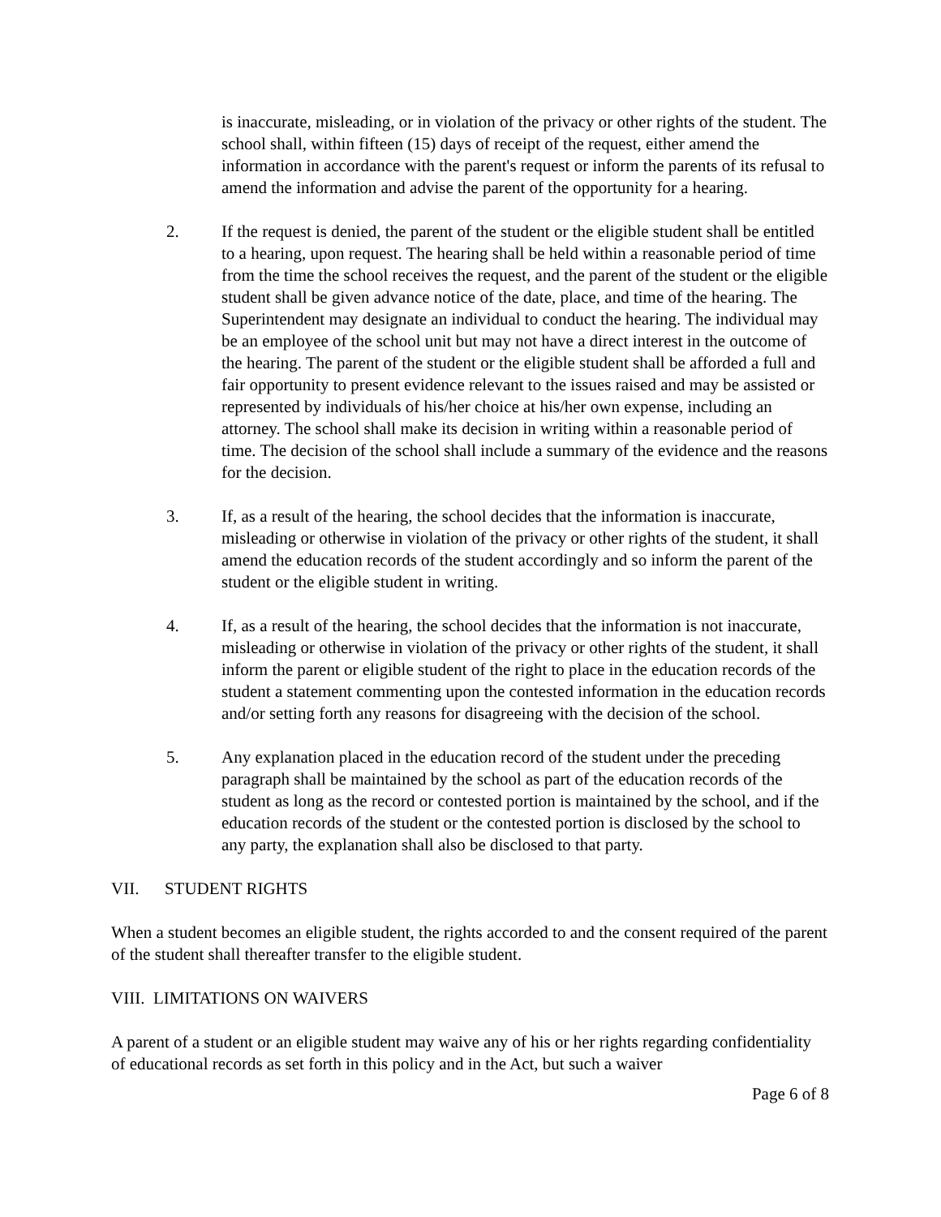is inaccurate, misleading, or in violation of the privacy or other rights of the student. The school shall, within fifteen (15) days of receipt of the request, either amend the information in accordance with the parent's request or inform the parents of its refusal to amend the information and advise the parent of the opportunity for a hearing.
2. If the request is denied, the parent of the student or the eligible student shall be entitled to a hearing, upon request. The hearing shall be held within a reasonable period of time from the time the school receives the request, and the parent of the student or the eligible student shall be given advance notice of the date, place, and time of the hearing. The Superintendent may designate an individual to conduct the hearing. The individual may be an employee of the school unit but may not have a direct interest in the outcome of the hearing. The parent of the student or the eligible student shall be afforded a full and fair opportunity to present evidence relevant to the issues raised and may be assisted or represented by individuals of his/her choice at his/her own expense, including an attorney. The school shall make its decision in writing within a reasonable period of time. The decision of the school shall include a summary of the evidence and the reasons for the decision.
3. If, as a result of the hearing, the school decides that the information is inaccurate, misleading or otherwise in violation of the privacy or other rights of the student, it shall amend the education records of the student accordingly and so inform the parent of the student or the eligible student in writing.
4. If, as a result of the hearing, the school decides that the information is not inaccurate, misleading or otherwise in violation of the privacy or other rights of the student, it shall inform the parent or eligible student of the right to place in the education records of the student a statement commenting upon the contested information in the education records and/or setting forth any reasons for disagreeing with the decision of the school.
5. Any explanation placed in the education record of the student under the preceding paragraph shall be maintained by the school as part of the education records of the student as long as the record or contested portion is maintained by the school, and if the education records of the student or the contested portion is disclosed by the school to any party, the explanation shall also be disclosed to that party.
VII. STUDENT RIGHTS
When a student becomes an eligible student, the rights accorded to and the consent required of the parent of the student shall thereafter transfer to the eligible student.
VIII. LIMITATIONS ON WAIVERS
A parent of a student or an eligible student may waive any of his or her rights regarding confidentiality of educational records as set forth in this policy and in the Act, but such a waiver
Page 6 of 8